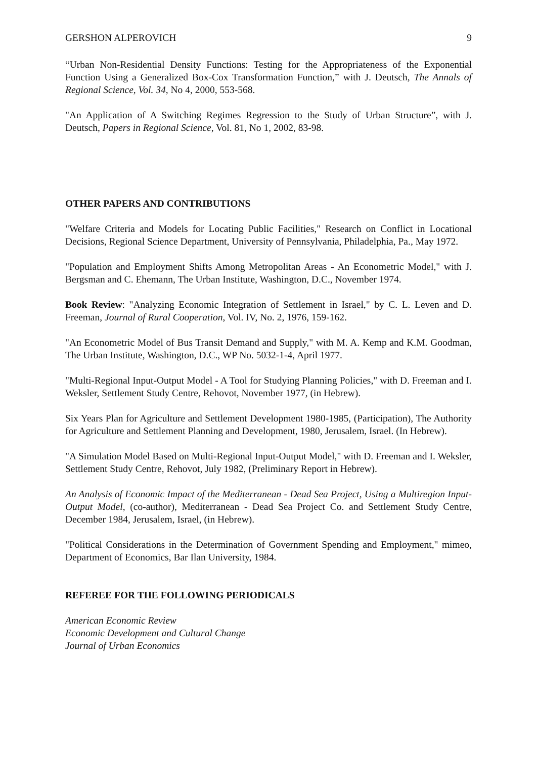GERSHON ALPEROVICH 9
“Urban Non-Residential Density Functions: Testing for the Appropriateness of the Exponential Function Using a Generalized Box-Cox Transformation Function,” with J. Deutsch, The Annals of Regional Science, Vol. 34, No 4, 2000, 553-568.
"An Application of A Switching Regimes Regression to the Study of Urban Structure”, with J. Deutsch, Papers in Regional Science, Vol. 81, No 1, 2002, 83-98.
OTHER PAPERS AND CONTRIBUTIONS
"Welfare Criteria and Models for Locating Public Facilities," Research on Conflict in Locational Decisions, Regional Science Department, University of Pennsylvania, Philadelphia, Pa., May 1972.
"Population and Employment Shifts Among Metropolitan Areas - An Econometric Model," with J. Bergsman and C. Ehemann, The Urban Institute, Washington, D.C., November 1974.
Book Review: "Analyzing Economic Integration of Settlement in Israel," by C. L. Leven and D. Freeman, Journal of Rural Cooperation, Vol. IV, No. 2, 1976, 159-162.
"An Econometric Model of Bus Transit Demand and Supply," with M. A. Kemp and K.M. Goodman, The Urban Institute, Washington, D.C., WP No. 5032-1-4, April 1977.
"Multi-Regional Input-Output Model - A Tool for Studying Planning Policies," with D. Freeman and I. Weksler, Settlement Study Centre, Rehovot, November 1977, (in Hebrew).
Six Years Plan for Agriculture and Settlement Development 1980-1985, (Participation), The Authority for Agriculture and Settlement Planning and Development, 1980, Jerusalem, Israel. (In Hebrew).
"A Simulation Model Based on Multi-Regional Input-Output Model," with D. Freeman and I. Weksler, Settlement Study Centre, Rehovot, July 1982, (Preliminary Report in Hebrew).
An Analysis of Economic Impact of the Mediterranean - Dead Sea Project, Using a Multiregion Input-Output Model, (co-author), Mediterranean - Dead Sea Project Co. and Settlement Study Centre, December 1984, Jerusalem, Israel, (in Hebrew).
"Political Considerations in the Determination of Government Spending and Employment," mimeo, Department of Economics, Bar Ilan University, 1984.
REFEREE FOR THE FOLLOWING PERIODICALS
American Economic Review
Economic Development and Cultural Change
Journal of Urban Economics